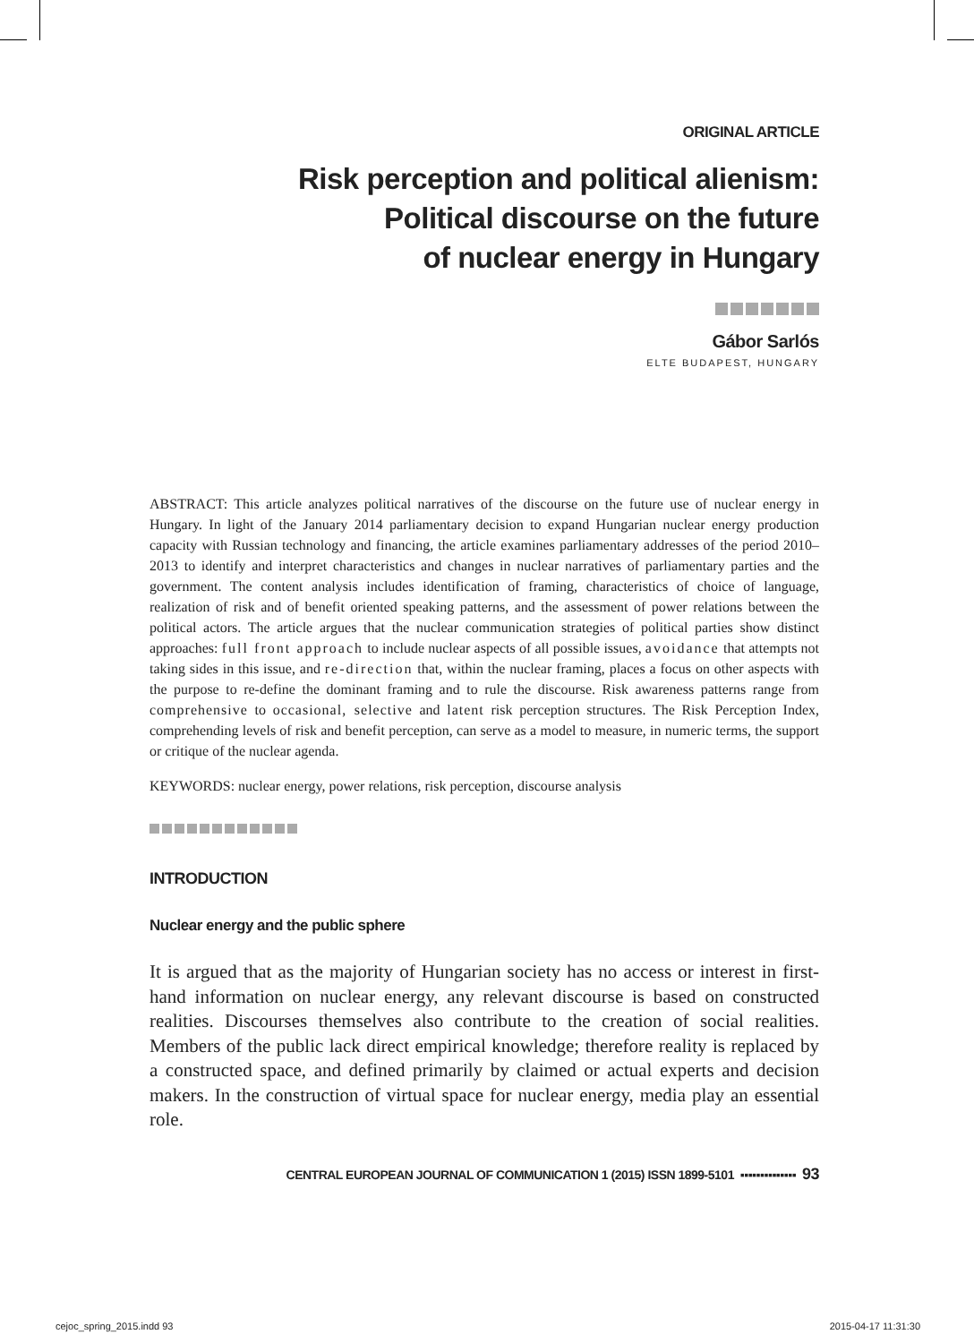ORIGINAL ARTICLE
Risk perception and political alienism:
Political discourse on the future
of nuclear energy in Hungary
Gábor Sarlós
ELTE BUDAPEST, HUNGARY
ABSTRACT: This article analyzes political narratives of the discourse on the future use of nuclear energy in Hungary. In light of the January 2014 parliamentary decision to expand Hungarian nuclear energy production capacity with Russian technology and financing, the article examines parliamentary addresses of the period 2010–2013 to identify and interpret characteristics and changes in nuclear narratives of parliamentary parties and the government. The content analysis includes identification of framing, characteristics of choice of language, realization of risk and of benefit oriented speaking patterns, and the assessment of power relations between the political actors. The article argues that the nuclear communication strategies of political parties show distinct approaches: full front approach to include nuclear aspects of all possible issues, avoidance that attempts not taking sides in this issue, and re-direction that, within the nuclear framing, places a focus on other aspects with the purpose to re-define the dominant framing and to rule the discourse. Risk awareness patterns range from comprehensive to occasional, selective and latent risk perception structures. The Risk Perception Index, comprehending levels of risk and benefit perception, can serve as a model to measure, in numeric terms, the support or critique of the nuclear agenda.
KEYWORDS: nuclear energy, power relations, risk perception, discourse analysis
INTRODUCTION
Nuclear energy and the public sphere
It is argued that as the majority of Hungarian society has no access or interest in first-hand information on nuclear energy, any relevant discourse is based on constructed realities. Discourses themselves also contribute to the creation of social realities. Members of the public lack direct empirical knowledge; therefore reality is replaced by a constructed space, and defined primarily by claimed or actual experts and decision makers. In the construction of virtual space for nuclear energy, media play an essential role.
CENTRAL EUROPEAN JOURNAL OF COMMUNICATION 1 (2015) ISSN 1899-5101 ▪▪▪▪▪▪▪▪▪▪▪▪▪▪ 93
cejoc_spring_2015.indd 93 2015-04-17 11:31:30